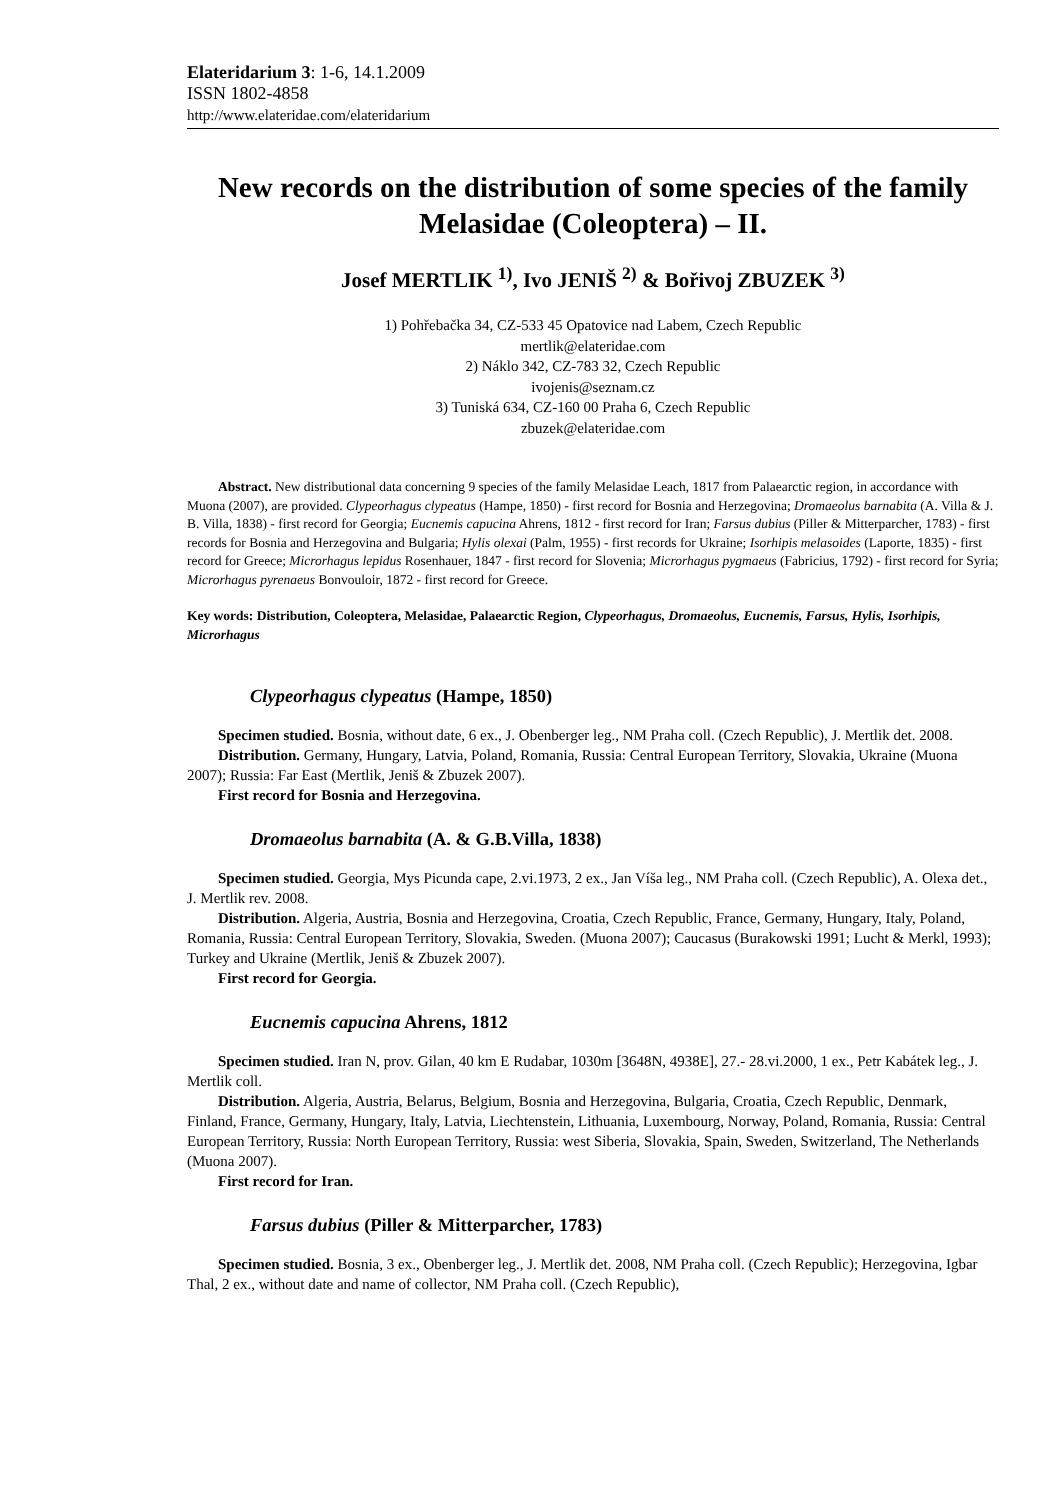Elateridarium 3: 1-6, 14.1.2009
ISSN 1802-4858
http://www.elateridae.com/elateridarium
New records on the distribution of some species of the family Melasidae (Coleoptera) – II.
Josef MERTLIK <sup>1)</sup>, Ivo JENIŠ <sup>2)</sup> & Bořivoj ZBUZEK <sup>3)</sup>
1) Pohřebačka 34, CZ-533 45 Opatovice nad Labem, Czech Republic
mertlik@elateridae.com
2) Náklo 342, CZ-783 32, Czech Republic
ivojenis@seznam.cz
3) Tuniská 634, CZ-160 00 Praha 6, Czech Republic
zbuzek@elateridae.com
Abstract. New distributional data concerning 9 species of the family Melasidae Leach, 1817 from Palaearctic region, in accordance with Muona (2007), are provided. Clypeorhagus clypeatus (Hampe, 1850) - first record for Bosnia and Herzegovina; Dromaeolus barnabita (A. Villa & J. B. Villa, 1838) - first record for Georgia; Eucnemis capucina Ahrens, 1812 - first record for Iran; Farsus dubius (Piller & Mitterparcher, 1783) - first records for Bosnia and Herzegovina and Bulgaria; Hylis olexai (Palm, 1955) - first records for Ukraine; Isorhipis melasoides (Laporte, 1835) - first record for Greece; Microrhagus lepidus Rosenhauer, 1847 - first record for Slovenia; Microrhagus pygmaeus (Fabricius, 1792) - first record for Syria; Microrhagus pyrenaeus Bonvouloir, 1872 - first record for Greece.
Key words: Distribution, Coleoptera, Melasidae, Palaearctic Region, Clypeorhagus, Dromaeolus, Eucnemis, Farsus, Hylis, Isorhipis, Microrhagus
Clypeorhagus clypeatus (Hampe, 1850)
Specimen studied. Bosnia, without date, 6 ex., J. Obenberger leg., NM Praha coll. (Czech Republic), J. Mertlik det. 2008.
Distribution. Germany, Hungary, Latvia, Poland, Romania, Russia: Central European Territory, Slovakia, Ukraine (Muona 2007); Russia: Far East (Mertlik, Jeniš & Zbuzek 2007).
First record for Bosnia and Herzegovina.
Dromaeolus barnabita (A. & G.B.Villa, 1838)
Specimen studied. Georgia, Mys Picunda cape, 2.vi.1973, 2 ex., Jan Víša leg., NM Praha coll. (Czech Republic), A. Olexa det., J. Mertlik rev. 2008.
Distribution. Algeria, Austria, Bosnia and Herzegovina, Croatia, Czech Republic, France, Germany, Hungary, Italy, Poland, Romania, Russia: Central European Territory, Slovakia, Sweden. (Muona 2007); Caucasus (Burakowski 1991; Lucht & Merkl, 1993); Turkey and Ukraine (Mertlik, Jeniš & Zbuzek 2007).
First record for Georgia.
Eucnemis capucina Ahrens, 1812
Specimen studied. Iran N, prov. Gilan, 40 km E Rudabar, 1030m [3648N, 4938E], 27.- 28.vi.2000, 1 ex., Petr Kabátek leg., J. Mertlik coll.
Distribution. Algeria, Austria, Belarus, Belgium, Bosnia and Herzegovina, Bulgaria, Croatia, Czech Republic, Denmark, Finland, France, Germany, Hungary, Italy, Latvia, Liechtenstein, Lithuania, Luxembourg, Norway, Poland, Romania, Russia: Central European Territory, Russia: North European Territory, Russia: west Siberia, Slovakia, Spain, Sweden, Switzerland, The Netherlands (Muona 2007).
First record for Iran.
Farsus dubius (Piller & Mitterparcher, 1783)
Specimen studied. Bosnia, 3 ex., Obenberger leg., J. Mertlik det. 2008, NM Praha coll. (Czech Republic); Herzegovina, Igbar Thal, 2 ex., without date and name of collector, NM Praha coll. (Czech Republic),